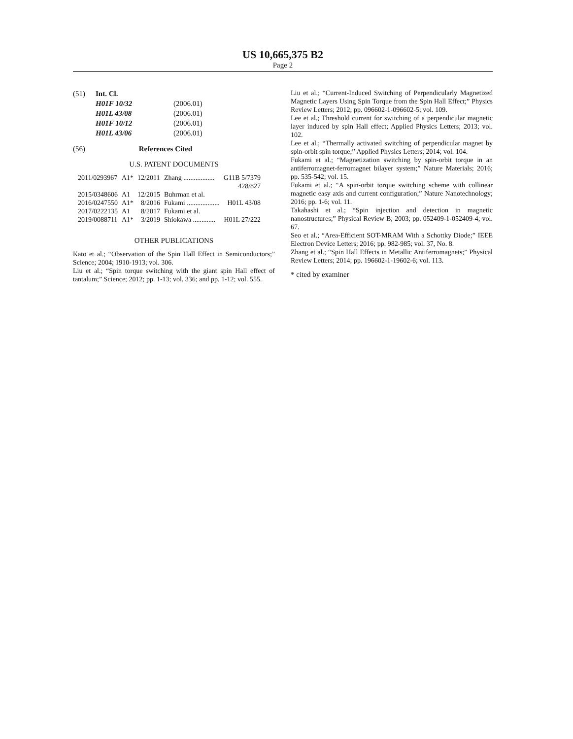US 10,665,375 B2
Page 2
| (51) | Int. Cl. | |
| | H01F 10/32 | (2006.01) |
| | H01L 43/08 | (2006.01) |
| | H01F 10/12 | (2006.01) |
| | H01L 43/06 | (2006.01) |
(56) References Cited
U.S. PATENT DOCUMENTS
| 2011/0293967 | A1* | 12/2011 | Zhang .................. | G11B 5/7379 428/827 |
| 2015/0348606 | A1 | 12/2015 | Buhrman et al. | |
| 2016/0247550 | A1* | 8/2016 | Fukami ................... | H01L 43/08 |
| 2017/0222135 | A1 | 8/2017 | Fukami et al. | |
| 2019/0088711 | A1* | 3/2019 | Shiokawa ............. | H01L 27/222 |
OTHER PUBLICATIONS
Kato et al.; “Observation of the Spin Hall Effect in Semiconductors;” Science; 2004; 1910-1913; vol. 306.
Liu et al.; “Spin torque switching with the giant spin Hall effect of tantalum;” Science; 2012; pp. 1-13; vol. 336; and pp. 1-12; vol. 555.
Liu et al.; “Current-Induced Switching of Perpendicularly Magnetized Magnetic Layers Using Spin Torque from the Spin Hall Effect;” Physics Review Letters; 2012; pp. 096602-1-096602-5; vol. 109.
Lee et al.; Threshold current for switching of a perpendicular magnetic layer induced by spin Hall effect; Applied Physics Letters; 2013; vol. 102.
Lee et al.; “Thermally activated switching of perpendicular magnet by spin-orbit spin torque;” Applied Physics Letters; 2014; vol. 104.
Fukami et al.; “Magnetization switching by spin-orbit torque in an antiferromagnet-ferromagnet bilayer system;” Nature Materials; 2016; pp. 535-542; vol. 15.
Fukami et al.; “A spin-orbit torque switching scheme with collinear magnetic easy axis and current configuration;” Nature Nanotechnology; 2016; pp. 1-6; vol. 11.
Takahashi et al.; “Spin injection and detection in magnetic nanostructures;” Physical Review B; 2003; pp. 052409-1-052409-4; vol. 67.
Seo et al.; “Area-Efficient SOT-MRAM With a Schottky Diode;” IEEE Electron Device Letters; 2016; pp. 982-985; vol. 37, No. 8.
Zhang et al.; “Spin Hall Effects in Metallic Antiferromagnets;” Physical Review Letters; 2014; pp. 196602-1-19602-6; vol. 113.
* cited by examiner